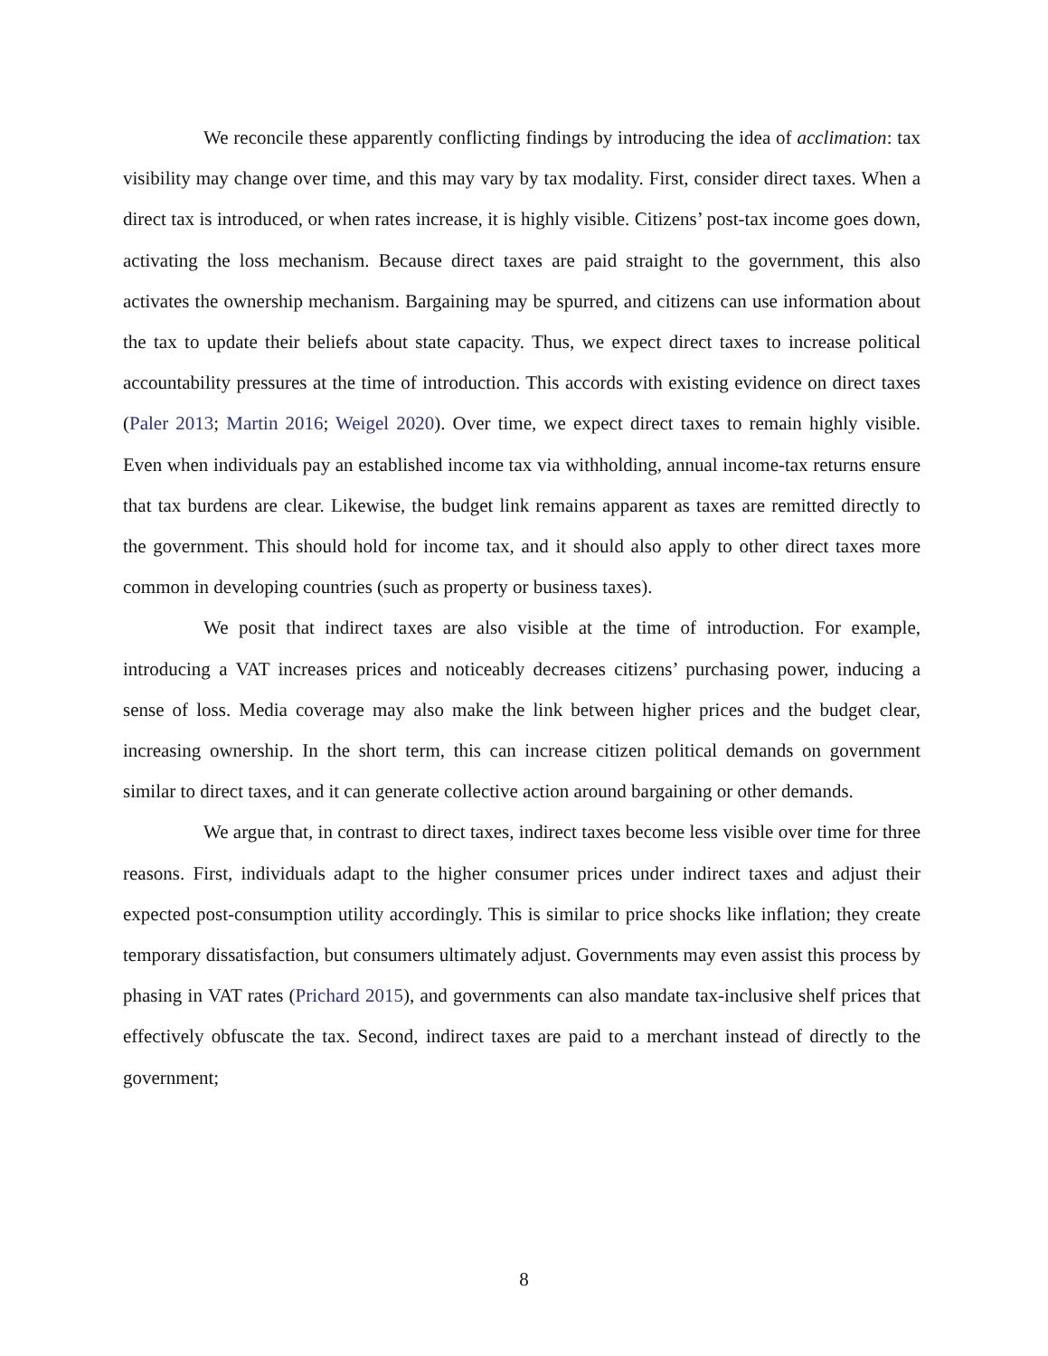We reconcile these apparently conflicting findings by introducing the idea of acclimation: tax visibility may change over time, and this may vary by tax modality. First, consider direct taxes. When a direct tax is introduced, or when rates increase, it is highly visible. Citizens’ post-tax income goes down, activating the loss mechanism. Because direct taxes are paid straight to the government, this also activates the ownership mechanism. Bargaining may be spurred, and citizens can use information about the tax to update their beliefs about state capacity. Thus, we expect direct taxes to increase political accountability pressures at the time of introduction. This accords with existing evidence on direct taxes (Paler 2013; Martin 2016; Weigel 2020). Over time, we expect direct taxes to remain highly visible. Even when individuals pay an established income tax via withholding, annual income-tax returns ensure that tax burdens are clear. Likewise, the budget link remains apparent as taxes are remitted directly to the government. This should hold for income tax, and it should also apply to other direct taxes more common in developing countries (such as property or business taxes).
We posit that indirect taxes are also visible at the time of introduction. For example, introducing a VAT increases prices and noticeably decreases citizens’ purchasing power, inducing a sense of loss. Media coverage may also make the link between higher prices and the budget clear, increasing ownership. In the short term, this can increase citizen political demands on government similar to direct taxes, and it can generate collective action around bargaining or other demands.
We argue that, in contrast to direct taxes, indirect taxes become less visible over time for three reasons. First, individuals adapt to the higher consumer prices under indirect taxes and adjust their expected post-consumption utility accordingly. This is similar to price shocks like inflation; they create temporary dissatisfaction, but consumers ultimately adjust. Governments may even assist this process by phasing in VAT rates (Prichard 2015), and governments can also mandate tax-inclusive shelf prices that effectively obfuscate the tax. Second, indirect taxes are paid to a merchant instead of directly to the government;
8